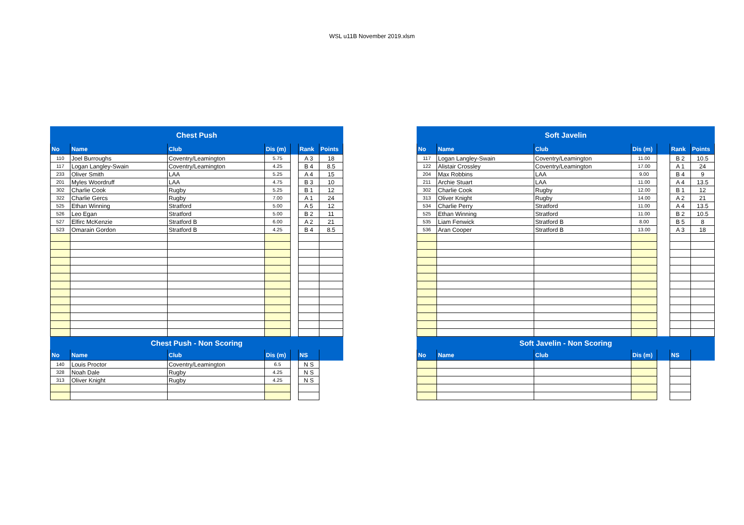WSL u11B November 2019.xlsm
| Chest Push | | | | | | |
| --- | --- | --- | --- | --- | --- | --- |
| No | Name | Club | Dis (m) | | Rank | Points |
| 110 | Joel Burroughs | Coventry/Leamington | 5.75 | | A 3 | 18 |
| 117 | Logan Langley-Swain | Coventry/Leamington | 4.25 | | B 4 | 8.5 |
| 233 | Oliver Smith | LAA | 5.25 | | A 4 | 15 |
| 201 | Myles Woordruff | LAA | 4.75 | | B 3 | 10 |
| 302 | Charlie Cook | Rugby | 5.25 | | B 1 | 12 |
| 322 | Charlie Gercs | Rugby | 7.00 | | A 1 | 24 |
| 525 | Ethan Winning | Stratford | 5.00 | | A 5 | 12 |
| 526 | Leo Egan | Stratford | 5.00 | | B 2 | 11 |
| 527 | Elfirc McKenzie | Stratford B | 6.00 | | A 2 | 21 |
| 523 | Omarain Gordon | Stratford B | 4.25 | | B 4 | 8.5 |
| Chest Push - Non Scoring | | | | | | |
| No | Name | Club | Dis (m) | | NS | |
| 140 | Louis Proctor | Coventry/Leamington | 6.5 | | N S | |
| 328 | Noah Dale | Rugby | 4.25 | | N S | |
| 313 | Oliver Knight | Rugby | 4.25 | | N S | |
| Soft Javelin | | | | | | |
| --- | --- | --- | --- | --- | --- | --- |
| No | Name | Club | Dis (m) | | Rank | Points |
| 117 | Logan Langley-Swain | Coventry/Leamington | 11.00 | | B 2 | 10.5 |
| 122 | Alistair Crossley | Coventry/Leamington | 17.00 | | A 1 | 24 |
| 204 | Max Robbins | LAA | 9.00 | | B 4 | 9 |
| 211 | Archie Stuart | LAA | 11.00 | | A 4 | 13.5 |
| 302 | Charlie Cook | Rugby | 12.00 | | B 1 | 12 |
| 313 | Oliver Knight | Rugby | 14.00 | | A 2 | 21 |
| 534 | Charlie Perry | Stratford | 11.00 | | A 4 | 13.5 |
| 525 | Ethan Winning | Stratford | 11.00 | | B 2 | 10.5 |
| 535 | Liam Fenwick | Stratford B | 8.00 | | B 5 | 8 |
| 536 | Aran Cooper | Stratford B | 13.00 | | A 3 | 18 |
| Soft Javelin - Non Scoring | | | | | | |
| No | Name | Club | Dis (m) | | NS | |